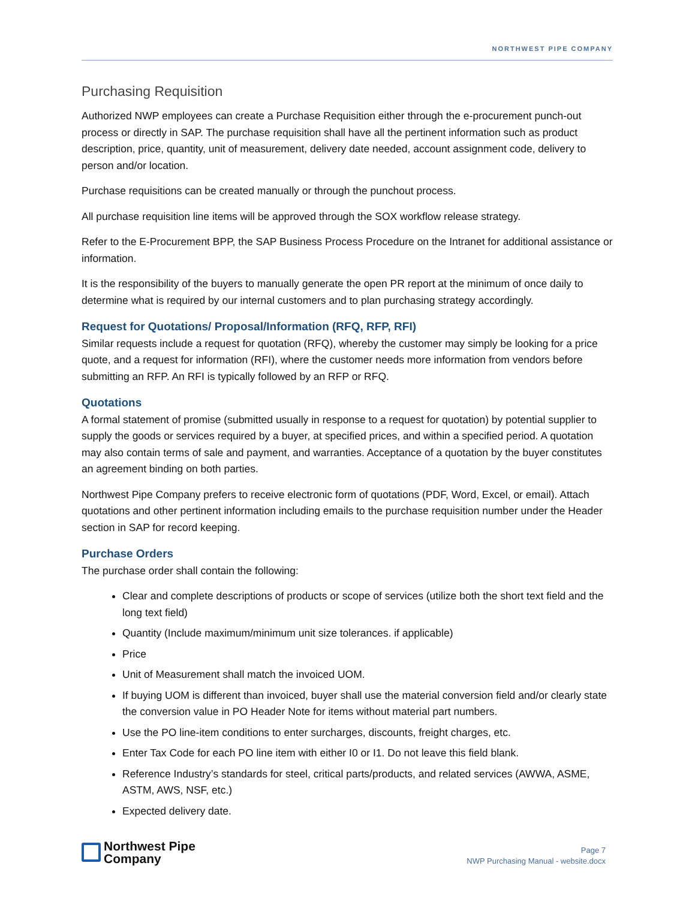NORTHWEST PIPE COMPANY
Purchasing Requisition
Authorized NWP employees can create a Purchase Requisition either through the e-procurement punch-out process or directly in SAP. The purchase requisition shall have all the pertinent information such as product description, price, quantity, unit of measurement, delivery date needed, account assignment code, delivery to person and/or location.
Purchase requisitions can be created manually or through the punchout process.
All purchase requisition line items will be approved through the SOX workflow release strategy.
Refer to the E-Procurement BPP, the SAP Business Process Procedure on the Intranet for additional assistance or information.
It is the responsibility of the buyers to manually generate the open PR report at the minimum of once daily to determine what is required by our internal customers and to plan purchasing strategy accordingly.
Request for Quotations/ Proposal/Information (RFQ, RFP, RFI)
Similar requests include a request for quotation (RFQ), whereby the customer may simply be looking for a price quote, and a request for information (RFI), where the customer needs more information from vendors before submitting an RFP. An RFI is typically followed by an RFP or RFQ.
Quotations
A formal statement of promise (submitted usually in response to a request for quotation) by potential supplier to supply the goods or services required by a buyer, at specified prices, and within a specified period. A quotation may also contain terms of sale and payment, and warranties. Acceptance of a quotation by the buyer constitutes an agreement binding on both parties.
Northwest Pipe Company prefers to receive electronic form of quotations (PDF, Word, Excel, or email). Attach quotations and other pertinent information including emails to the purchase requisition number under the Header section in SAP for record keeping.
Purchase Orders
The purchase order shall contain the following:
Clear and complete descriptions of products or scope of services (utilize both the short text field and the long text field)
Quantity (Include maximum/minimum unit size tolerances. if applicable)
Price
Unit of Measurement shall match the invoiced UOM.
If buying UOM is different than invoiced, buyer shall use the material conversion field and/or clearly state the conversion value in PO Header Note for items without material part numbers.
Use the PO line-item conditions to enter surcharges, discounts, freight charges, etc.
Enter Tax Code for each PO line item with either I0 or I1. Do not leave this field blank.
Reference Industry’s standards for steel, critical parts/products, and related services (AWWA, ASME, ASTM, AWS, NSF, etc.)
Expected delivery date.
Northwest Pipe
Company
Page 7
NWP Purchasing Manual - website.docx